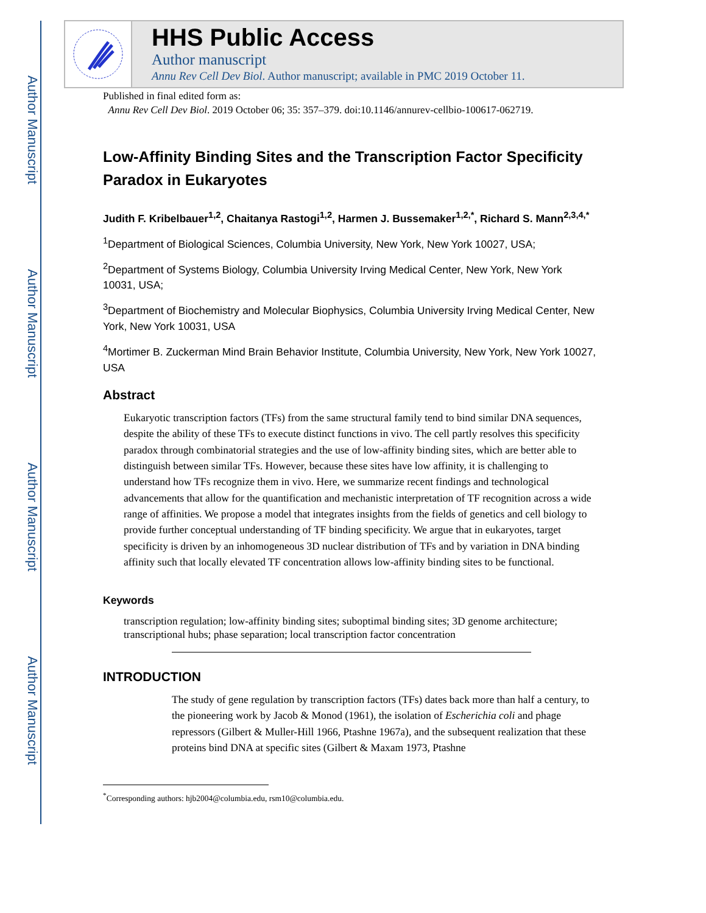Author Manuscript
Author Manuscript
Author Manuscript
Author Manuscript
HHS Public Access
Author manuscript
Annu Rev Cell Dev Biol. Author manuscript; available in PMC 2019 October 11.
Published in final edited form as:
Annu Rev Cell Dev Biol. 2019 October 06; 35: 357–379. doi:10.1146/annurev-cellbio-100617-062719.
Low-Affinity Binding Sites and the Transcription Factor Specificity Paradox in Eukaryotes
Judith F. Kribelbauer<sup>1,2</sup>, Chaitanya Rastogi<sup>1,2</sup>, Harmen J. Bussemaker<sup>1,2,*</sup>, Richard S. Mann<sup>2,3,4,*</sup>
<sup>1</sup> Department of Biological Sciences, Columbia University, New York, New York 10027, USA;
<sup>2</sup> Department of Systems Biology, Columbia University Irving Medical Center, New York, New York 10031, USA;
<sup>3</sup> Department of Biochemistry and Molecular Biophysics, Columbia University Irving Medical Center, New York, New York 10031, USA
<sup>4</sup> Mortimer B. Zuckerman Mind Brain Behavior Institute, Columbia University, New York, New York 10027, USA
Abstract
Eukaryotic transcription factors (TFs) from the same structural family tend to bind similar DNA sequences, despite the ability of these TFs to execute distinct functions in vivo. The cell partly resolves this specificity paradox through combinatorial strategies and the use of low-affinity binding sites, which are better able to distinguish between similar TFs. However, because these sites have low affinity, it is challenging to understand how TFs recognize them in vivo. Here, we summarize recent findings and technological advancements that allow for the quantification and mechanistic interpretation of TF recognition across a wide range of affinities. We propose a model that integrates insights from the fields of genetics and cell biology to provide further conceptual understanding of TF binding specificity. We argue that in eukaryotes, target specificity is driven by an inhomogeneous 3D nuclear distribution of TFs and by variation in DNA binding affinity such that locally elevated TF concentration allows low-affinity binding sites to be functional.
Keywords
transcription regulation; low-affinity binding sites; suboptimal binding sites; 3D genome architecture; transcriptional hubs; phase separation; local transcription factor concentration
INTRODUCTION
The study of gene regulation by transcription factors (TFs) dates back more than half a century, to the pioneering work by Jacob & Monod (1961), the isolation of Escherichia coli and phage repressors (Gilbert & Muller-Hill 1966, Ptashne 1967a), and the subsequent realization that these proteins bind DNA at specific sites (Gilbert & Maxam 1973, Ptashne
<sup>*</sup> Corresponding authors: hjb2004@columbia.edu, rsm10@columbia.edu.